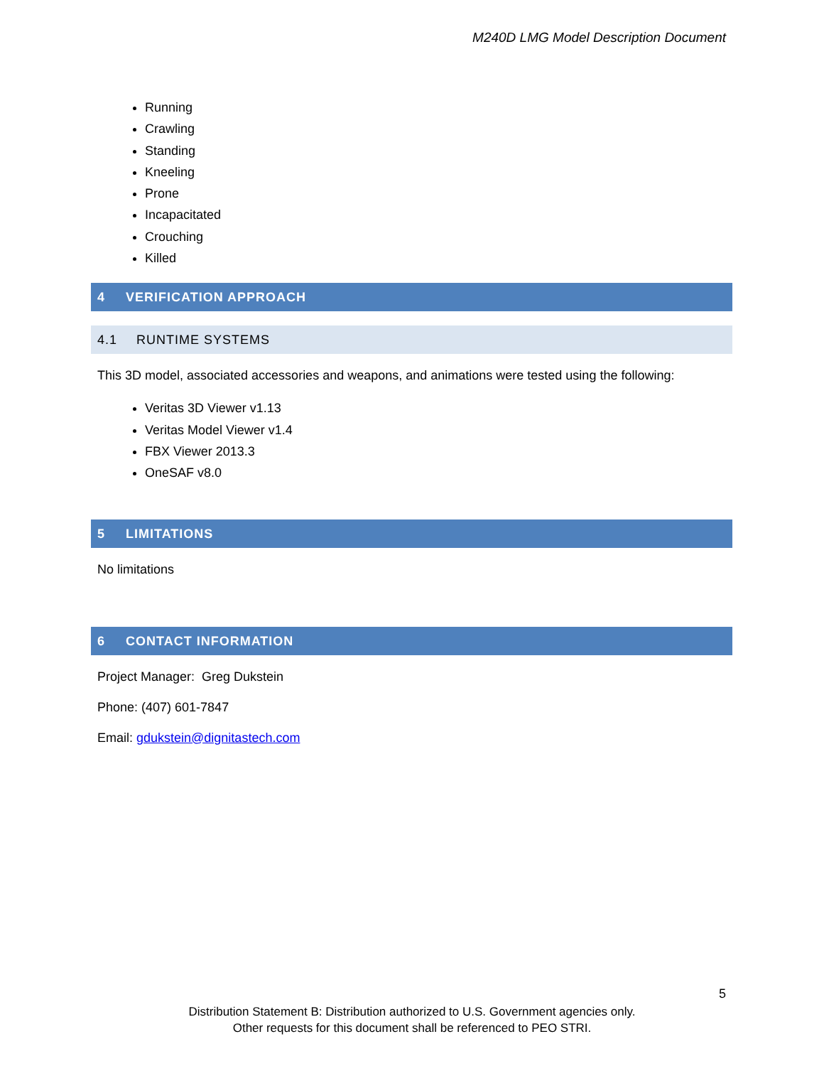M240D LMG Model Description Document
Running
Crawling
Standing
Kneeling
Prone
Incapacitated
Crouching
Killed
4 VERIFICATION APPROACH
4.1 RUNTIME SYSTEMS
This 3D model, associated accessories and weapons, and animations were tested using the following:
Veritas 3D Viewer v1.13
Veritas Model Viewer v1.4
FBX Viewer 2013.3
OneSAF v8.0
5 LIMITATIONS
No limitations
6 CONTACT INFORMATION
Project Manager: Greg Dukstein
Phone: (407) 601-7847
Email: gdukstein@dignitastech.com
5
Distribution Statement B: Distribution authorized to U.S. Government agencies only.
Other requests for this document shall be referenced to PEO STRI.